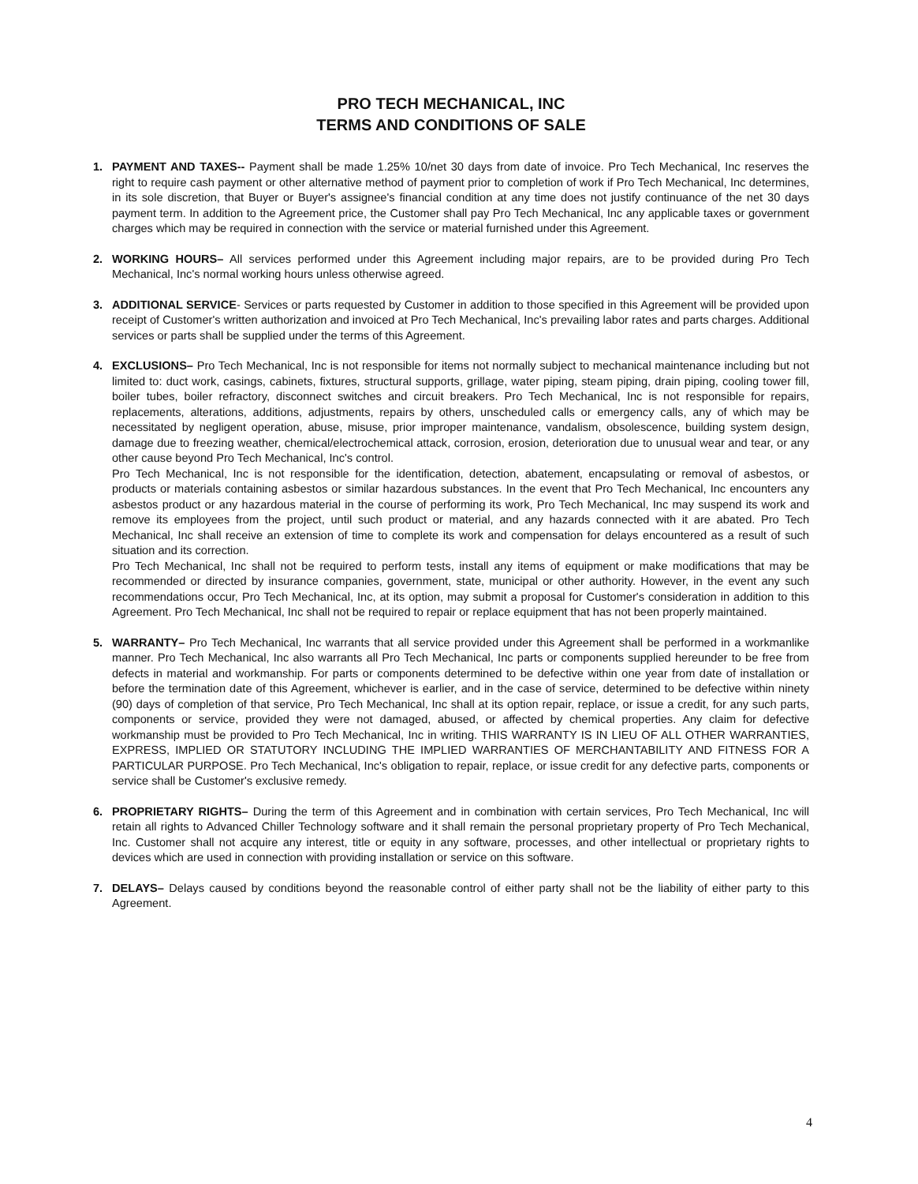PRO TECH MECHANICAL, INC
TERMS AND CONDITIONS OF SALE
1. PAYMENT AND TAXES-- Payment shall be made 1.25% 10/net 30 days from date of invoice. Pro Tech Mechanical, Inc reserves the right to require cash payment or other alternative method of payment prior to completion of work if Pro Tech Mechanical, Inc determines, in its sole discretion, that Buyer or Buyer's assignee's financial condition at any time does not justify continuance of the net 30 days payment term. In addition to the Agreement price, the Customer shall pay Pro Tech Mechanical, Inc any applicable taxes or government charges which may be required in connection with the service or material furnished under this Agreement.
2. WORKING HOURS– All services performed under this Agreement including major repairs, are to be provided during Pro Tech Mechanical, Inc's normal working hours unless otherwise agreed.
3. ADDITIONAL SERVICE- Services or parts requested by Customer in addition to those specified in this Agreement will be provided upon receipt of Customer's written authorization and invoiced at Pro Tech Mechanical, Inc's prevailing labor rates and parts charges. Additional services or parts shall be supplied under the terms of this Agreement.
4. EXCLUSIONS– Pro Tech Mechanical, Inc is not responsible for items not normally subject to mechanical maintenance including but not limited to: duct work, casings, cabinets, fixtures, structural supports, grillage, water piping, steam piping, drain piping, cooling tower fill, boiler tubes, boiler refractory, disconnect switches and circuit breakers. Pro Tech Mechanical, Inc is not responsible for repairs, replacements, alterations, additions, adjustments, repairs by others, unscheduled calls or emergency calls, any of which may be necessitated by negligent operation, abuse, misuse, prior improper maintenance, vandalism, obsolescence, building system design, damage due to freezing weather, chemical/electrochemical attack, corrosion, erosion, deterioration due to unusual wear and tear, or any other cause beyond Pro Tech Mechanical, Inc's control.
Pro Tech Mechanical, Inc is not responsible for the identification, detection, abatement, encapsulating or removal of asbestos, or products or materials containing asbestos or similar hazardous substances. In the event that Pro Tech Mechanical, Inc encounters any asbestos product or any hazardous material in the course of performing its work, Pro Tech Mechanical, Inc may suspend its work and remove its employees from the project, until such product or material, and any hazards connected with it are abated. Pro Tech Mechanical, Inc shall receive an extension of time to complete its work and compensation for delays encountered as a result of such situation and its correction.
Pro Tech Mechanical, Inc shall not be required to perform tests, install any items of equipment or make modifications that may be recommended or directed by insurance companies, government, state, municipal or other authority. However, in the event any such recommendations occur, Pro Tech Mechanical, Inc, at its option, may submit a proposal for Customer's consideration in addition to this Agreement. Pro Tech Mechanical, Inc shall not be required to repair or replace equipment that has not been properly maintained.
5. WARRANTY– Pro Tech Mechanical, Inc warrants that all service provided under this Agreement shall be performed in a workmanlike manner. Pro Tech Mechanical, Inc also warrants all Pro Tech Mechanical, Inc parts or components supplied hereunder to be free from defects in material and workmanship. For parts or components determined to be defective within one year from date of installation or before the termination date of this Agreement, whichever is earlier, and in the case of service, determined to be defective within ninety (90) days of completion of that service, Pro Tech Mechanical, Inc shall at its option repair, replace, or issue a credit, for any such parts, components or service, provided they were not damaged, abused, or affected by chemical properties. Any claim for defective workmanship must be provided to Pro Tech Mechanical, Inc in writing. THIS WARRANTY IS IN LIEU OF ALL OTHER WARRANTIES, EXPRESS, IMPLIED OR STATUTORY INCLUDING THE IMPLIED WARRANTIES OF MERCHANTABILITY AND FITNESS FOR A PARTICULAR PURPOSE. Pro Tech Mechanical, Inc's obligation to repair, replace, or issue credit for any defective parts, components or service shall be Customer's exclusive remedy.
6. PROPRIETARY RIGHTS– During the term of this Agreement and in combination with certain services, Pro Tech Mechanical, Inc will retain all rights to Advanced Chiller Technology software and it shall remain the personal proprietary property of Pro Tech Mechanical, Inc. Customer shall not acquire any interest, title or equity in any software, processes, and other intellectual or proprietary rights to devices which are used in connection with providing installation or service on this software.
7. DELAYS– Delays caused by conditions beyond the reasonable control of either party shall not be the liability of either party to this Agreement.
4